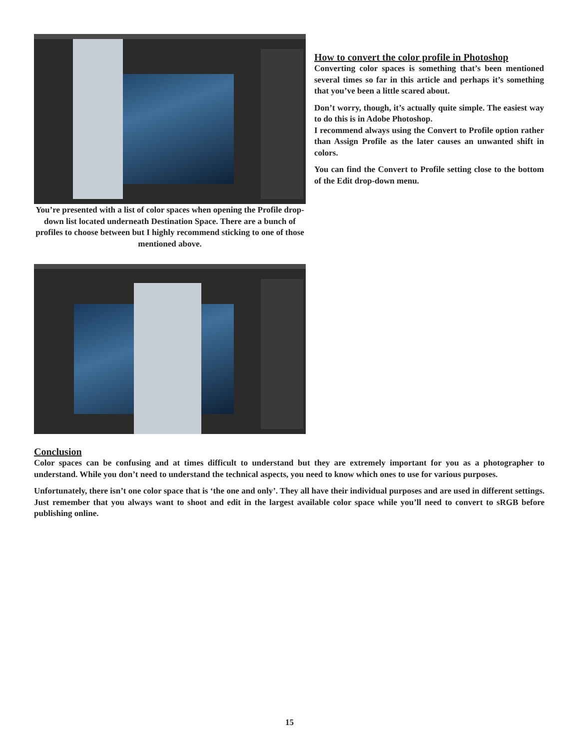You’re presented with a list of color spaces when opening the Profile drop-down list located underneath Destination Space. There are a bunch of profiles to choose between but I highly recommend sticking to one of those mentioned above.
How to convert the color profile in Photoshop
Converting color spaces is something that’s been mentioned several times so far in this article and perhaps it’s something that you’ve been a little scared about.
Don’t worry, though, it’s actually quite simple. The easiest way to do this is in Adobe Photoshop.
I recommend always using the Convert to Profile option rather than Assign Profile as the later causes an unwanted shift in colors.
You can find the Convert to Profile setting close to the bottom of the Edit drop-down menu.
Conclusion
Color spaces can be confusing and at times difficult to understand but they are extremely important for you as a photographer to understand. While you don’t need to understand the technical aspects, you need to know which ones to use for various purposes.
Unfortunately, there isn’t one color space that is ‘the one and only’. They all have their individual purposes and are used in different settings. Just remember that you always want to shoot and edit in the largest available color space while you’ll need to convert to sRGB before publishing online.
15